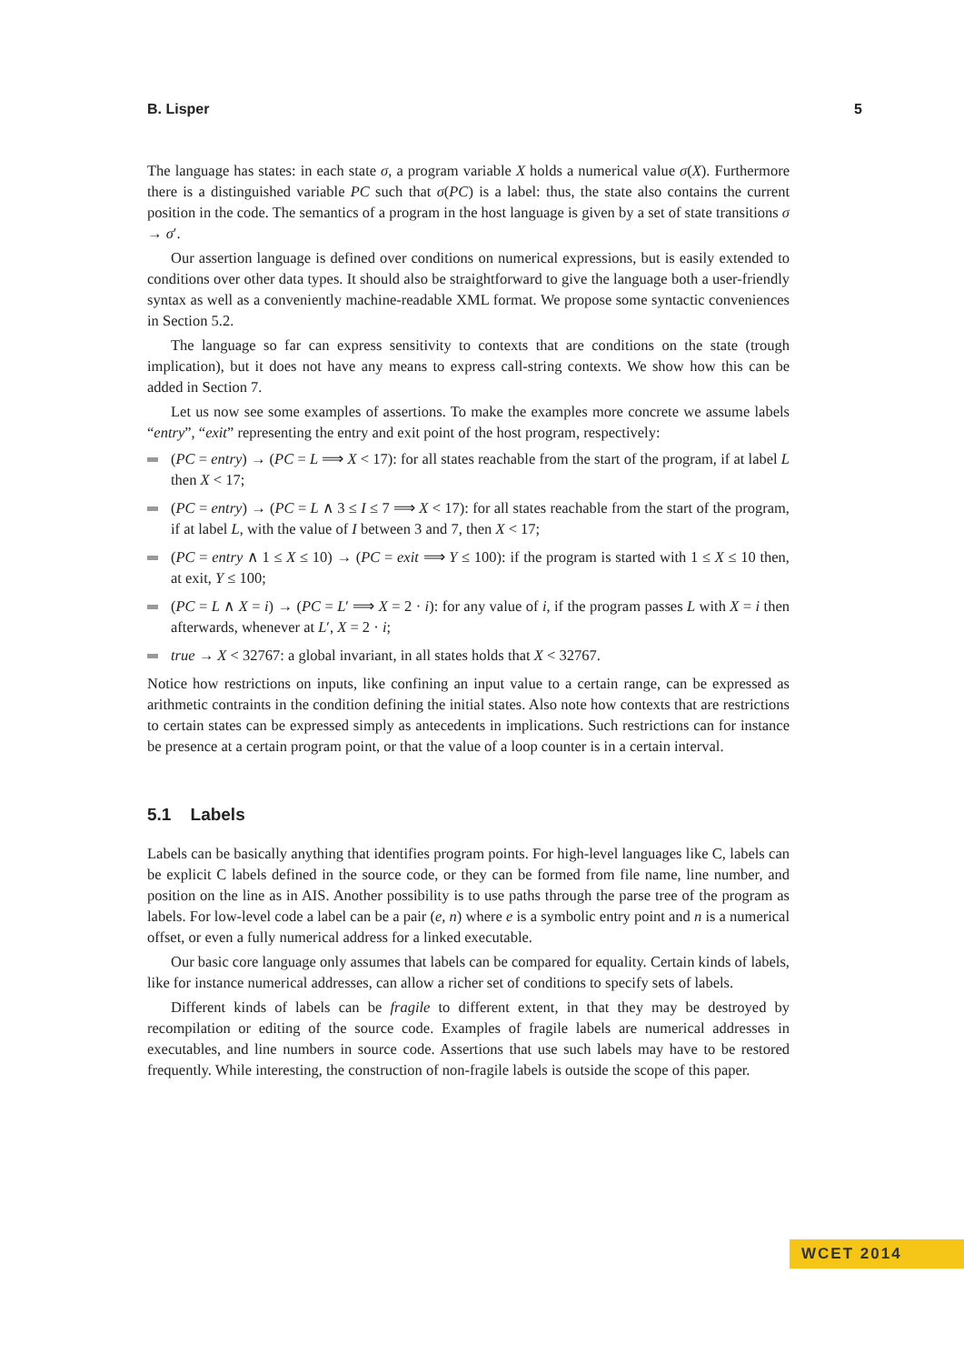B. Lisper 5
The language has states: in each state σ, a program variable X holds a numerical value σ(X). Furthermore there is a distinguished variable PC such that σ(PC) is a label: thus, the state also contains the current position in the code. The semantics of a program in the host language is given by a set of state transitions σ → σ′.
Our assertion language is defined over conditions on numerical expressions, but is easily extended to conditions over other data types. It should also be straightforward to give the language both a user-friendly syntax as well as a conveniently machine-readable XML format. We propose some syntactic conveniences in Section 5.2.
The language so far can express sensitivity to contexts that are conditions on the state (trough implication), but it does not have any means to express call-string contexts. We show how this can be added in Section 7.
Let us now see some examples of assertions. To make the examples more concrete we assume labels “entry”, “exit” representing the entry and exit point of the host program, respectively:
(PC = entry) → (PC = L ⟹ X < 17): for all states reachable from the start of the program, if at label L then X < 17;
(PC = entry) → (PC = L ∧ 3 ≤ I ≤ 7 ⟹ X < 17): for all states reachable from the start of the program, if at label L, with the value of I between 3 and 7, then X < 17;
(PC = entry ∧ 1 ≤ X ≤ 10) → (PC = exit ⟹ Y ≤ 100): if the program is started with 1 ≤ X ≤ 10 then, at exit, Y ≤ 100;
(PC = L ∧ X = i) → (PC = L′ ⟹ X = 2 · i): for any value of i, if the program passes L with X = i then afterwards, whenever at L′, X = 2 · i;
true → X < 32767: a global invariant, in all states holds that X < 32767.
Notice how restrictions on inputs, like confining an input value to a certain range, can be expressed as arithmetic contraints in the condition defining the initial states. Also note how contexts that are restrictions to certain states can be expressed simply as antecedents in implications. Such restrictions can for instance be presence at a certain program point, or that the value of a loop counter is in a certain interval.
5.1 Labels
Labels can be basically anything that identifies program points. For high-level languages like C, labels can be explicit C labels defined in the source code, or they can be formed from file name, line number, and position on the line as in AIS. Another possibility is to use paths through the parse tree of the program as labels. For low-level code a label can be a pair (e, n) where e is a symbolic entry point and n is a numerical offset, or even a fully numerical address for a linked executable.
Our basic core language only assumes that labels can be compared for equality. Certain kinds of labels, like for instance numerical addresses, can allow a richer set of conditions to specify sets of labels.
Different kinds of labels can be fragile to different extent, in that they may be destroyed by recompilation or editing of the source code. Examples of fragile labels are numerical addresses in executables, and line numbers in source code. Assertions that use such labels may have to be restored frequently. While interesting, the construction of non-fragile labels is outside the scope of this paper.
WCET 2014